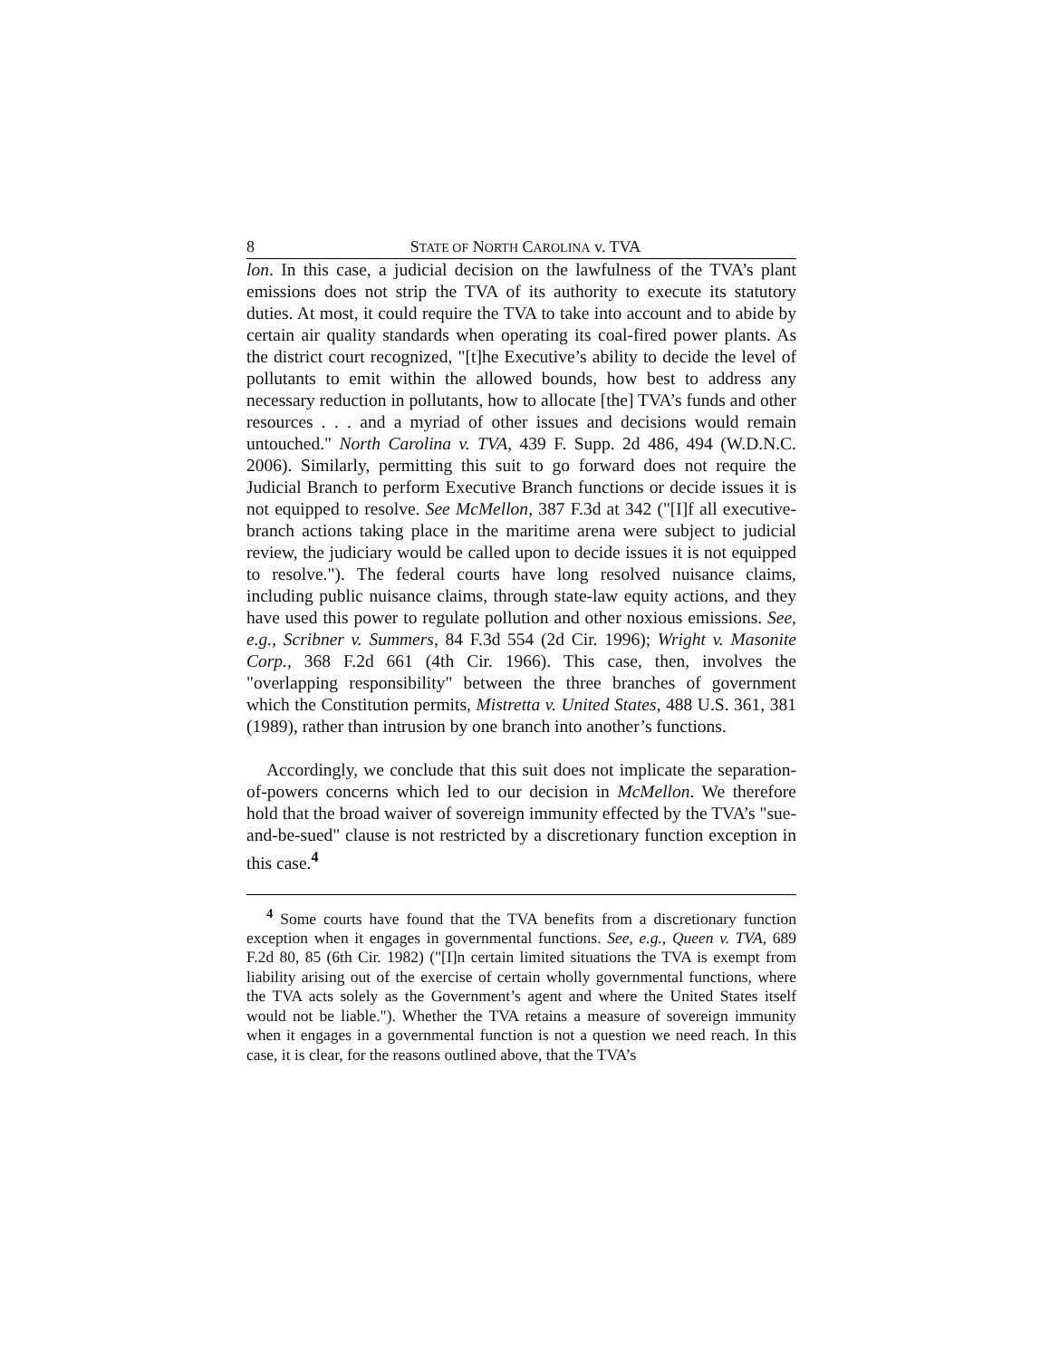8 STATE OF NORTH CAROLINA v. TVA
lon. In this case, a judicial decision on the lawfulness of the TVA’s plant emissions does not strip the TVA of its authority to execute its statutory duties. At most, it could require the TVA to take into account and to abide by certain air quality standards when operating its coal-fired power plants. As the district court recognized, "[t]he Executive’s ability to decide the level of pollutants to emit within the allowed bounds, how best to address any necessary reduction in pollutants, how to allocate [the] TVA’s funds and other resources . . . and a myriad of other issues and decisions would remain untouched." North Carolina v. TVA, 439 F. Supp. 2d 486, 494 (W.D.N.C. 2006). Similarly, permitting this suit to go forward does not require the Judicial Branch to perform Executive Branch functions or decide issues it is not equipped to resolve. See McMellon, 387 F.3d at 342 ("[I]f all executive-branch actions taking place in the maritime arena were subject to judicial review, the judiciary would be called upon to decide issues it is not equipped to resolve."). The federal courts have long resolved nuisance claims, including public nuisance claims, through state-law equity actions, and they have used this power to regulate pollution and other noxious emissions. See, e.g., Scribner v. Summers, 84 F.3d 554 (2d Cir. 1996); Wright v. Masonite Corp., 368 F.2d 661 (4th Cir. 1966). This case, then, involves the "overlapping responsibility" between the three branches of government which the Constitution permits, Mistretta v. United States, 488 U.S. 361, 381 (1989), rather than intrusion by one branch into another’s functions.
Accordingly, we conclude that this suit does not implicate the separation-of-powers concerns which led to our decision in McMellon. We therefore hold that the broad waiver of sovereign immunity effected by the TVA’s "sue-and-be-sued" clause is not restricted by a discretionary function exception in this case.<sup>4</sup>
<sup>4</sup> Some courts have found that the TVA benefits from a discretionary function exception when it engages in governmental functions. See, e.g., Queen v. TVA, 689 F.2d 80, 85 (6th Cir. 1982) ("[I]n certain limited situations the TVA is exempt from liability arising out of the exercise of certain wholly governmental functions, where the TVA acts solely as the Government’s agent and where the United States itself would not be liable."). Whether the TVA retains a measure of sovereign immunity when it engages in a governmental function is not a question we need reach. In this case, it is clear, for the reasons outlined above, that the TVA’s